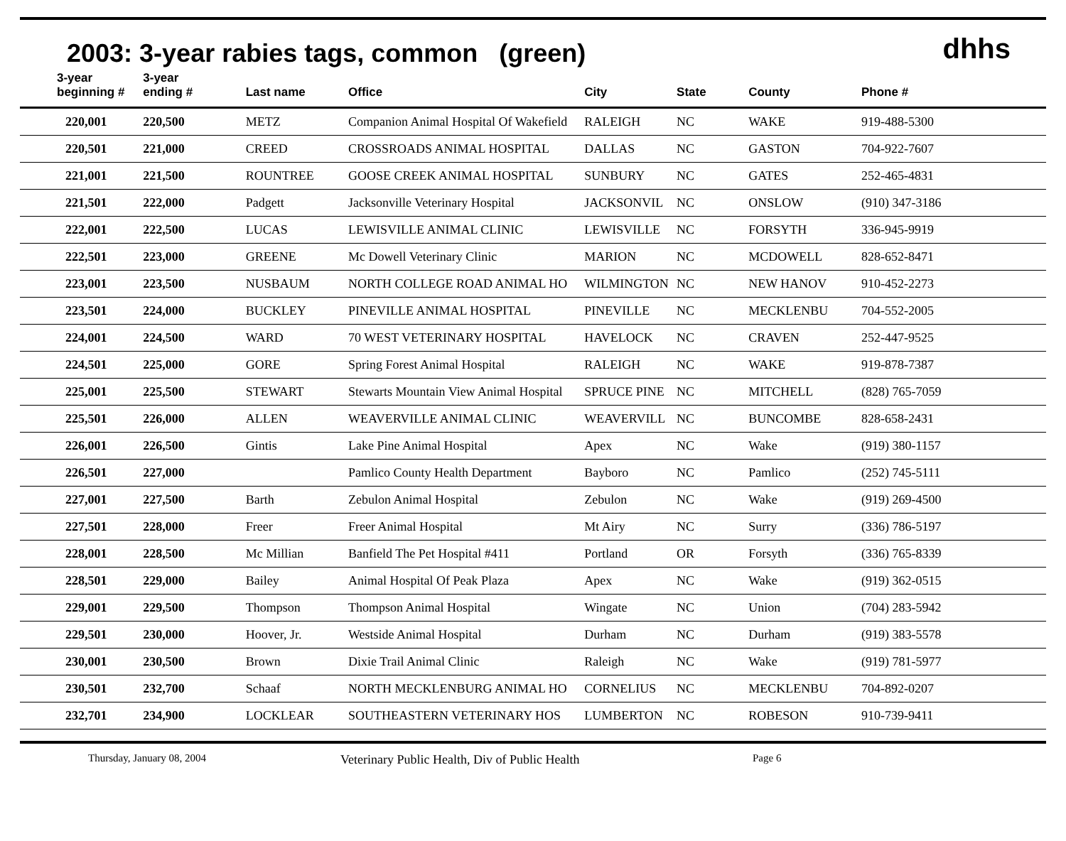2003: 3-year rabies tags, common (green)
dhhs
| 3-year beginning # | 3-year ending # | Last name | Office | City | State | County | Phone # |
| --- | --- | --- | --- | --- | --- | --- | --- |
| 220,001 | 220,500 | METZ | Companion Animal Hospital Of Wakefield | RALEIGH | NC | WAKE | 919-488-5300 |
| 220,501 | 221,000 | CREED | CROSSROADS ANIMAL HOSPITAL | DALLAS | NC | GASTON | 704-922-7607 |
| 221,001 | 221,500 | ROUNTREE | GOOSE CREEK ANIMAL HOSPITAL | SUNBURY | NC | GATES | 252-465-4831 |
| 221,501 | 222,000 | Padgett | Jacksonville Veterinary Hospital | JACKSONVIL | NC | ONSLOW | (910) 347-3186 |
| 222,001 | 222,500 | LUCAS | LEWISVILLE ANIMAL CLINIC | LEWISVILLE | NC | FORSYTH | 336-945-9919 |
| 222,501 | 223,000 | GREENE | Mc Dowell Veterinary Clinic | MARION | NC | MCDOWELL | 828-652-8471 |
| 223,001 | 223,500 | NUSBAUM | NORTH COLLEGE ROAD ANIMAL HO | WILMINGTON | NC | NEW HANOV | 910-452-2273 |
| 223,501 | 224,000 | BUCKLEY | PINEVILLE ANIMAL HOSPITAL | PINEVILLE | NC | MECKLENBU | 704-552-2005 |
| 224,001 | 224,500 | WARD | 70 WEST VETERINARY HOSPITAL | HAVELOCK | NC | CRAVEN | 252-447-9525 |
| 224,501 | 225,000 | GORE | Spring Forest Animal Hospital | RALEIGH | NC | WAKE | 919-878-7387 |
| 225,001 | 225,500 | STEWART | Stewarts Mountain View Animal Hospital | SPRUCE PINE | NC | MITCHELL | (828) 765-7059 |
| 225,501 | 226,000 | ALLEN | WEAVERVILLE ANIMAL CLINIC | WEAVERVILL | NC | BUNCOMBE | 828-658-2431 |
| 226,001 | 226,500 | Gintis | Lake Pine Animal Hospital | Apex | NC | Wake | (919) 380-1157 |
| 226,501 | 227,000 | | Pamlico County Health Department | Bayboro | NC | Pamlico | (252) 745-5111 |
| 227,001 | 227,500 | Barth | Zebulon Animal Hospital | Zebulon | NC | Wake | (919) 269-4500 |
| 227,501 | 228,000 | Freer | Freer Animal Hospital | Mt Airy | NC | Surry | (336) 786-5197 |
| 228,001 | 228,500 | Mc Millian | Banfield The Pet Hospital #411 | Portland | OR | Forsyth | (336) 765-8339 |
| 228,501 | 229,000 | Bailey | Animal Hospital Of Peak Plaza | Apex | NC | Wake | (919) 362-0515 |
| 229,001 | 229,500 | Thompson | Thompson Animal Hospital | Wingate | NC | Union | (704) 283-5942 |
| 229,501 | 230,000 | Hoover, Jr. | Westside Animal Hospital | Durham | NC | Durham | (919) 383-5578 |
| 230,001 | 230,500 | Brown | Dixie Trail Animal Clinic | Raleigh | NC | Wake | (919) 781-5977 |
| 230,501 | 232,700 | Schaaf | NORTH MECKLENBURG ANIMAL HO | CORNELIUS | NC | MECKLENBU | 704-892-0207 |
| 232,701 | 234,900 | LOCKLEAR | SOUTHEASTERN VETERINARY HOS | LUMBERTON | NC | ROBESON | 910-739-9411 |
Thursday, January 08, 2004 Veterinary Public Health, Div of Public Health Page 6